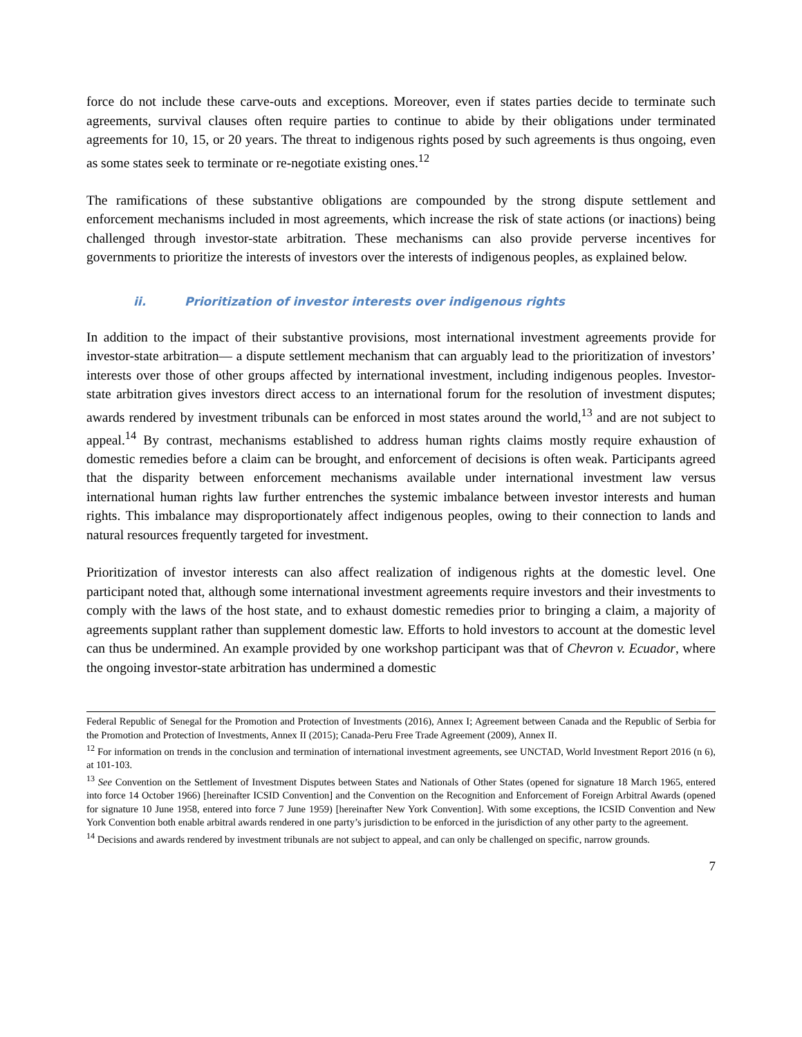force do not include these carve-outs and exceptions. Moreover, even if states parties decide to terminate such agreements, survival clauses often require parties to continue to abide by their obligations under terminated agreements for 10, 15, or 20 years. The threat to indigenous rights posed by such agreements is thus ongoing, even as some states seek to terminate or re-negotiate existing ones.<sup>12</sup>
The ramifications of these substantive obligations are compounded by the strong dispute settlement and enforcement mechanisms included in most agreements, which increase the risk of state actions (or inactions) being challenged through investor-state arbitration. These mechanisms can also provide perverse incentives for governments to prioritize the interests of investors over the interests of indigenous peoples, as explained below.
ii. Prioritization of investor interests over indigenous rights
In addition to the impact of their substantive provisions, most international investment agreements provide for investor-state arbitration— a dispute settlement mechanism that can arguably lead to the prioritization of investors’ interests over those of other groups affected by international investment, including indigenous peoples. Investor-state arbitration gives investors direct access to an international forum for the resolution of investment disputes; awards rendered by investment tribunals can be enforced in most states around the world,<sup>13</sup> and are not subject to appeal.<sup>14</sup> By contrast, mechanisms established to address human rights claims mostly require exhaustion of domestic remedies before a claim can be brought, and enforcement of decisions is often weak. Participants agreed that the disparity between enforcement mechanisms available under international investment law versus international human rights law further entrenches the systemic imbalance between investor interests and human rights. This imbalance may disproportionately affect indigenous peoples, owing to their connection to lands and natural resources frequently targeted for investment.
Prioritization of investor interests can also affect realization of indigenous rights at the domestic level. One participant noted that, although some international investment agreements require investors and their investments to comply with the laws of the host state, and to exhaust domestic remedies prior to bringing a claim, a majority of agreements supplant rather than supplement domestic law. Efforts to hold investors to account at the domestic level can thus be undermined. An example provided by one workshop participant was that of Chevron v. Ecuador, where the ongoing investor-state arbitration has undermined a domestic
Federal Republic of Senegal for the Promotion and Protection of Investments (2016), Annex I; Agreement between Canada and the Republic of Serbia for the Promotion and Protection of Investments, Annex II (2015); Canada-Peru Free Trade Agreement (2009), Annex II.
<sup>12</sup> For information on trends in the conclusion and termination of international investment agreements, see UNCTAD, World Investment Report 2016 (n 6), at 101-103.
<sup>13</sup> See Convention on the Settlement of Investment Disputes between States and Nationals of Other States (opened for signature 18 March 1965, entered into force 14 October 1966) [hereinafter ICSID Convention] and the Convention on the Recognition and Enforcement of Foreign Arbitral Awards (opened for signature 10 June 1958, entered into force 7 June 1959) [hereinafter New York Convention]. With some exceptions, the ICSID Convention and New York Convention both enable arbitral awards rendered in one party’s jurisdiction to be enforced in the jurisdiction of any other party to the agreement.
<sup>14</sup> Decisions and awards rendered by investment tribunals are not subject to appeal, and can only be challenged on specific, narrow grounds.
7